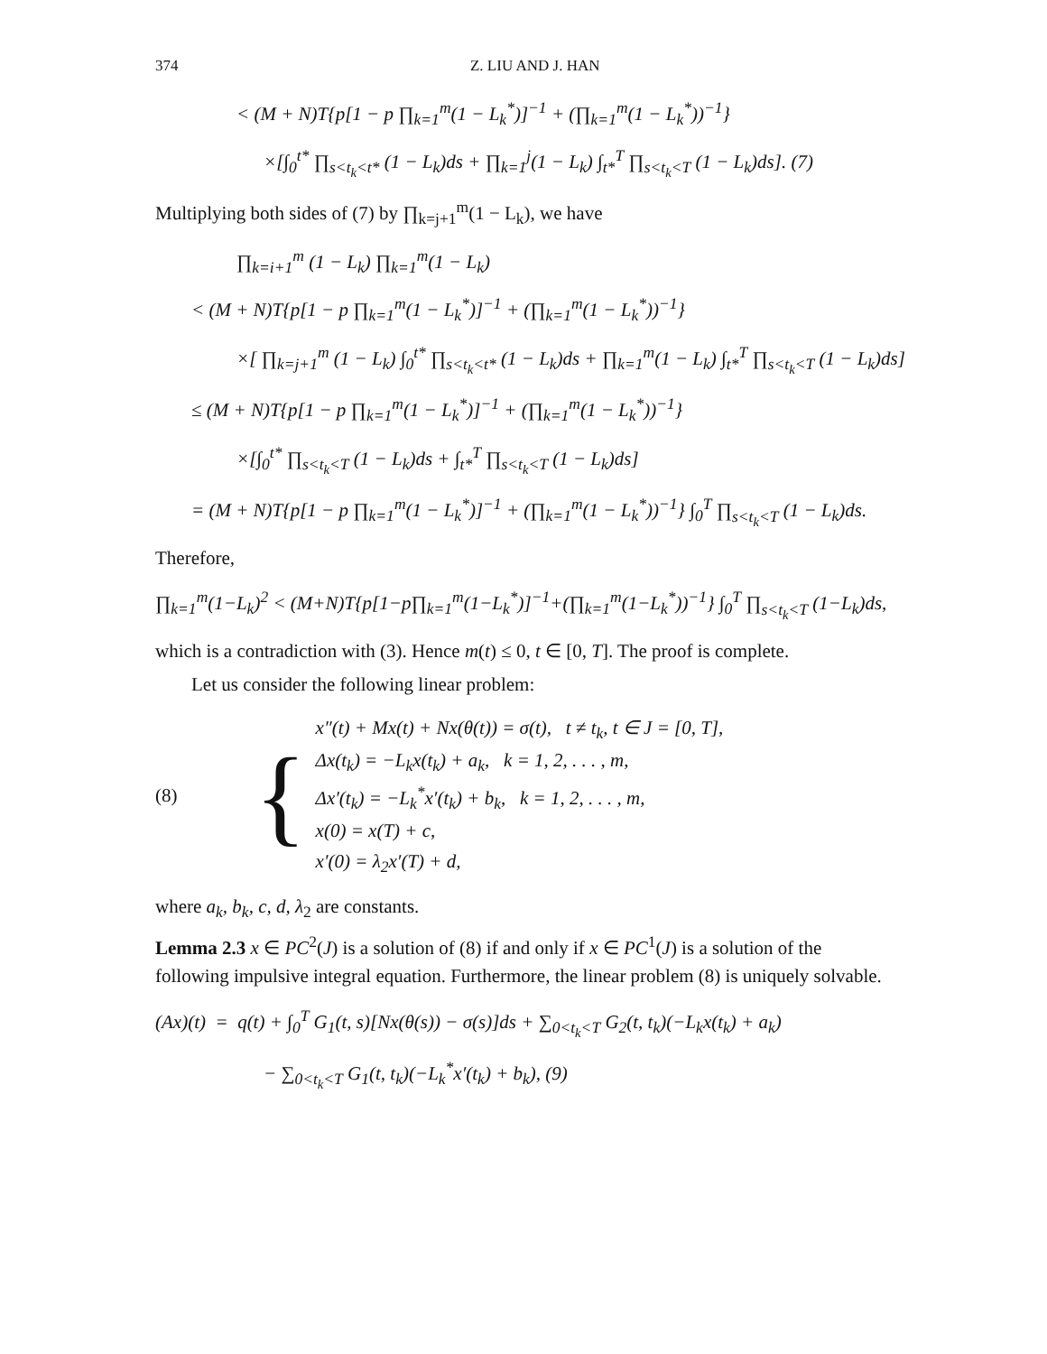374 Z. LIU AND J. HAN
< (M + N)T{p[1 − p ∏<sub>k=1</sub><sup>m</sup>(1 − L<sub>k</sub><sup>*</sup>)]<sup>−1</sup> + (∏<sub>k=1</sub><sup>m</sup>(1 − L<sub>k</sub><sup>*</sup>))<sup>−1</sup>}
×[∫<sub>0</sub><sup>t*</sup> ∏<sub>s<t<sub>k</sub><t*</sub> (1 − L<sub>k</sub>)ds + ∏<sub>k=1</sub><sup>j</sup>(1 − L<sub>k</sub>) ∫<sub>t*</sub><sup>T</sup> ∏<sub>s<t<sub>k</sub><T</sub> (1 − L<sub>k</sub>)ds]. (7)
Multiplying both sides of (7) by ∏<sub>k=j+1</sub><sup>m</sup>(1 − L<sub>k</sub>), we have
∏<sub>k=i+1</sub><sup>m</sup> (1 − L<sub>k</sub>) ∏<sub>k=1</sub><sup>m</sup>(1 − L<sub>k</sub>)
< (M + N)T{p[1 − p ∏<sub>k=1</sub><sup>m</sup>(1 − L<sub>k</sub><sup>*</sup>)]<sup>−1</sup> + (∏<sub>k=1</sub><sup>m</sup>(1 − L<sub>k</sub><sup>*</sup>))<sup>−1</sup>}
×[ ∏<sub>k=j+1</sub><sup>m</sup> (1 − L<sub>k</sub>) ∫<sub>0</sub><sup>t*</sup> ∏<sub>s<t<sub>k</sub><t*</sub> (1 − L<sub>k</sub>)ds + ∏<sub>k=1</sub><sup>m</sup>(1 − L<sub>k</sub>) ∫<sub>t*</sub><sup>T</sup> ∏<sub>s<t<sub>k</sub><T</sub> (1 − L<sub>k</sub>)ds]
≤ (M + N)T{p[1 − p ∏<sub>k=1</sub><sup>m</sup>(1 − L<sub>k</sub><sup>*</sup>)]<sup>−1</sup> + (∏<sub>k=1</sub><sup>m</sup>(1 − L<sub>k</sub><sup>*</sup>))<sup>−1</sup>}
×[∫<sub>0</sub><sup>t*</sup> ∏<sub>s<t<sub>k</sub><T</sub> (1 − L<sub>k</sub>)ds + ∫<sub>t*</sub><sup>T</sup> ∏<sub>s<t<sub>k</sub><T</sub> (1 − L<sub>k</sub>)ds]
= (M + N)T{p[1 − p ∏<sub>k=1</sub><sup>m</sup>(1 − L<sub>k</sub><sup>*</sup>)]<sup>−1</sup> + (∏<sub>k=1</sub><sup>m</sup>(1 − L<sub>k</sub><sup>*</sup>))<sup>−1</sup>} ∫<sub>0</sub><sup>T</sup> ∏<sub>s<t<sub>k</sub><T</sub> (1 − L<sub>k</sub>)ds.
Therefore,
∏<sub>k=1</sub><sup>m</sup>(1−L<sub>k</sub>)<sup>2</sup> < (M+N)T{p[1−p∏<sub>k=1</sub><sup>m</sup>(1−L<sub>k</sub><sup>*</sup>)]<sup>−1</sup>+(∏<sub>k=1</sub><sup>m</sup>(1−L<sub>k</sub><sup>*</sup>))<sup>−1</sup>} ∫<sub>0</sub><sup>T</sup> ∏<sub>s<t<sub>k</sub><T</sub> (1−L<sub>k</sub>)ds,
which is a contradiction with (3). Hence m(t) ≤ 0, t ∈ [0, T]. The proof is complete.
Let us consider the following linear problem:
(8) {
x″(t) + Mx(t) + Nx(θ(t)) = σ(t), t ≠ t<sub>k</sub>, t ∈ J = [0, T],
Δx(t<sub>k</sub>) = −L<sub>k</sub>x(t<sub>k</sub>) + a<sub>k</sub>, k = 1, 2, . . . , m,
Δx′(t<sub>k</sub>) = −L<sub>k</sub><sup>*</sup>x′(t<sub>k</sub>) + b<sub>k</sub>, k = 1, 2, . . . , m,
x(0) = x(T) + c,
x′(0) = λ<sub>2</sub>x′(T) + d,
where a<sub>k</sub>, b<sub>k</sub>, c, d, λ<sub>2</sub> are constants.
Lemma 2.3 x ∈ PC<sup>2</sup>(J) is a solution of (8) if and only if x ∈ PC<sup>1</sup>(J) is a solution of the following impulsive integral equation. Furthermore, the linear problem (8) is uniquely solvable.
(Ax)(t) = q(t) + ∫<sub>0</sub><sup>T</sup> G<sub>1</sub>(t, s)[Nx(θ(s)) − σ(s)]ds + ∑<sub>0<t<sub>k</sub><T</sub> G<sub>2</sub>(t, t<sub>k</sub>)(−L<sub>k</sub>x(t<sub>k</sub>) + a<sub>k</sub>)
− ∑<sub>0<t<sub>k</sub><T</sub> G<sub>1</sub>(t, t<sub>k</sub>)(−L<sub>k</sub><sup>*</sup>x′(t<sub>k</sub>) + b<sub>k</sub>), (9)